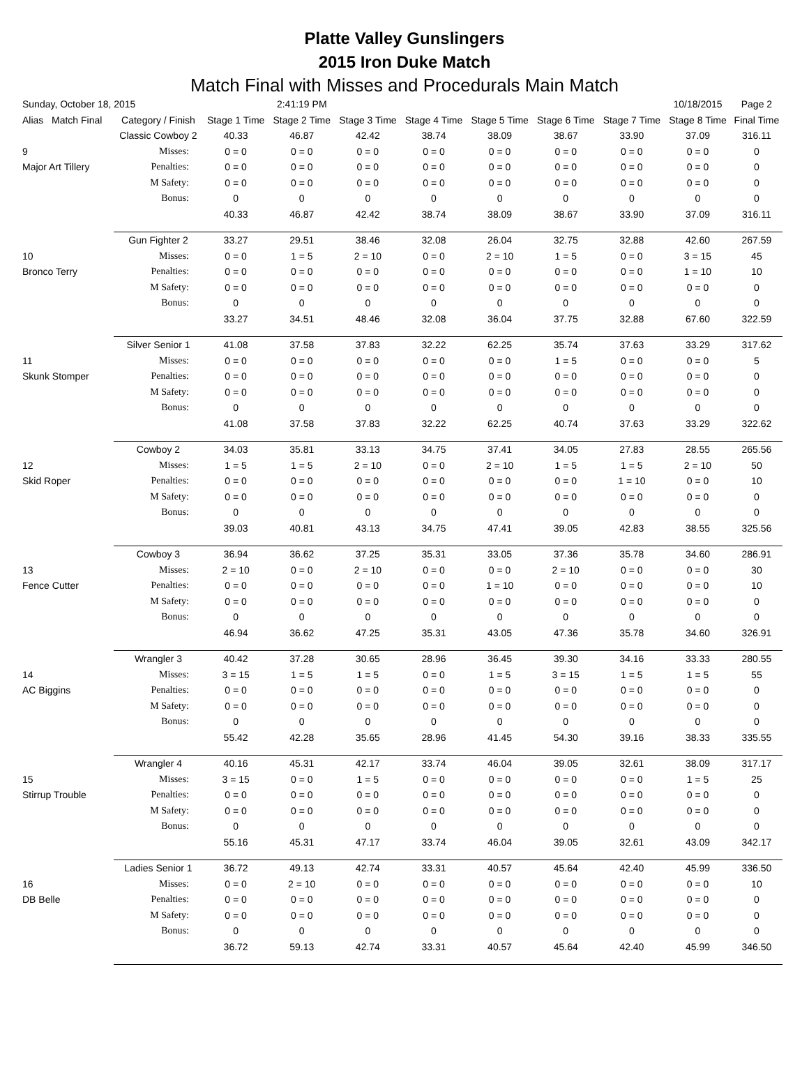Platte Valley Gunslingers
2015 Iron Duke Match
Match Final with Misses and Procedurals Main Match
| Sunday, October 18, 2015 | | | 2:41:19 PM | | | | | | 10/18/2015 | Page 2 |
| Alias Match Final | Category / Finish | Stage 1 Time | Stage 2 Time | Stage 3 Time | Stage 4 Time | Stage 5 Time | Stage 6 Time | Stage 7 Time | Stage 8 Time | Final Time |
| | Classic Cowboy 2 | 40.33 | 46.87 | 42.42 | 38.74 | 38.09 | 38.67 | 33.90 | 37.09 | 316.11 |
| 9 | Misses: | 0 = 0 | 0 = 0 | 0 = 0 | 0 = 0 | 0 = 0 | 0 = 0 | 0 = 0 | 0 = 0 | 0 |
| Major Art Tillery | Penalties: | 0 = 0 | 0 = 0 | 0 = 0 | 0 = 0 | 0 = 0 | 0 = 0 | 0 = 0 | 0 = 0 | 0 |
| | M Safety: | 0 = 0 | 0 = 0 | 0 = 0 | 0 = 0 | 0 = 0 | 0 = 0 | 0 = 0 | 0 = 0 | 0 |
| | Bonus: | 0 | 0 | 0 | 0 | 0 | 0 | 0 | 0 | 0 |
| | | 40.33 | 46.87 | 42.42 | 38.74 | 38.09 | 38.67 | 33.90 | 37.09 | 316.11 |
| | Gun Fighter 2 | 33.27 | 29.51 | 38.46 | 32.08 | 26.04 | 32.75 | 32.88 | 42.60 | 267.59 |
| 10 | Misses: | 0 = 0 | 1 = 5 | 2 = 10 | 0 = 0 | 2 = 10 | 1 = 5 | 0 = 0 | 3 = 15 | 45 |
| Bronco Terry | Penalties: | 0 = 0 | 0 = 0 | 0 = 0 | 0 = 0 | 0 = 0 | 0 = 0 | 0 = 0 | 1 = 10 | 10 |
| | M Safety: | 0 = 0 | 0 = 0 | 0 = 0 | 0 = 0 | 0 = 0 | 0 = 0 | 0 = 0 | 0 = 0 | 0 |
| | Bonus: | 0 | 0 | 0 | 0 | 0 | 0 | 0 | 0 | 0 |
| | | 33.27 | 34.51 | 48.46 | 32.08 | 36.04 | 37.75 | 32.88 | 67.60 | 322.59 |
| | Silver Senior 1 | 41.08 | 37.58 | 37.83 | 32.22 | 62.25 | 35.74 | 37.63 | 33.29 | 317.62 |
| 11 | Misses: | 0 = 0 | 0 = 0 | 0 = 0 | 0 = 0 | 0 = 0 | 1 = 5 | 0 = 0 | 0 = 0 | 5 |
| Skunk Stomper | Penalties: | 0 = 0 | 0 = 0 | 0 = 0 | 0 = 0 | 0 = 0 | 0 = 0 | 0 = 0 | 0 = 0 | 0 |
| | M Safety: | 0 = 0 | 0 = 0 | 0 = 0 | 0 = 0 | 0 = 0 | 0 = 0 | 0 = 0 | 0 = 0 | 0 |
| | Bonus: | 0 | 0 | 0 | 0 | 0 | 0 | 0 | 0 | 0 |
| | | 41.08 | 37.58 | 37.83 | 32.22 | 62.25 | 40.74 | 37.63 | 33.29 | 322.62 |
| | Cowboy 2 | 34.03 | 35.81 | 33.13 | 34.75 | 37.41 | 34.05 | 27.83 | 28.55 | 265.56 |
| 12 | Misses: | 1 = 5 | 1 = 5 | 2 = 10 | 0 = 0 | 2 = 10 | 1 = 5 | 1 = 5 | 2 = 10 | 50 |
| Skid Roper | Penalties: | 0 = 0 | 0 = 0 | 0 = 0 | 0 = 0 | 0 = 0 | 0 = 0 | 1 = 10 | 0 = 0 | 10 |
| | M Safety: | 0 = 0 | 0 = 0 | 0 = 0 | 0 = 0 | 0 = 0 | 0 = 0 | 0 = 0 | 0 = 0 | 0 |
| | Bonus: | 0 | 0 | 0 | 0 | 0 | 0 | 0 | 0 | 0 |
| | | 39.03 | 40.81 | 43.13 | 34.75 | 47.41 | 39.05 | 42.83 | 38.55 | 325.56 |
| | Cowboy 3 | 36.94 | 36.62 | 37.25 | 35.31 | 33.05 | 37.36 | 35.78 | 34.60 | 286.91 |
| 13 | Misses: | 2 = 10 | 0 = 0 | 2 = 10 | 0 = 0 | 0 = 0 | 2 = 10 | 0 = 0 | 0 = 0 | 30 |
| Fence Cutter | Penalties: | 0 = 0 | 0 = 0 | 0 = 0 | 0 = 0 | 1 = 10 | 0 = 0 | 0 = 0 | 0 = 0 | 10 |
| | M Safety: | 0 = 0 | 0 = 0 | 0 = 0 | 0 = 0 | 0 = 0 | 0 = 0 | 0 = 0 | 0 = 0 | 0 |
| | Bonus: | 0 | 0 | 0 | 0 | 0 | 0 | 0 | 0 | 0 |
| | | 46.94 | 36.62 | 47.25 | 35.31 | 43.05 | 47.36 | 35.78 | 34.60 | 326.91 |
| | Wrangler 3 | 40.42 | 37.28 | 30.65 | 28.96 | 36.45 | 39.30 | 34.16 | 33.33 | 280.55 |
| 14 | Misses: | 3 = 15 | 1 = 5 | 1 = 5 | 0 = 0 | 1 = 5 | 3 = 15 | 1 = 5 | 1 = 5 | 55 |
| AC Biggins | Penalties: | 0 = 0 | 0 = 0 | 0 = 0 | 0 = 0 | 0 = 0 | 0 = 0 | 0 = 0 | 0 = 0 | 0 |
| | M Safety: | 0 = 0 | 0 = 0 | 0 = 0 | 0 = 0 | 0 = 0 | 0 = 0 | 0 = 0 | 0 = 0 | 0 |
| | Bonus: | 0 | 0 | 0 | 0 | 0 | 0 | 0 | 0 | 0 |
| | | 55.42 | 42.28 | 35.65 | 28.96 | 41.45 | 54.30 | 39.16 | 38.33 | 335.55 |
| | Wrangler 4 | 40.16 | 45.31 | 42.17 | 33.74 | 46.04 | 39.05 | 32.61 | 38.09 | 317.17 |
| 15 | Misses: | 3 = 15 | 0 = 0 | 1 = 5 | 0 = 0 | 0 = 0 | 0 = 0 | 0 = 0 | 1 = 5 | 25 |
| Stirrup Trouble | Penalties: | 0 = 0 | 0 = 0 | 0 = 0 | 0 = 0 | 0 = 0 | 0 = 0 | 0 = 0 | 0 = 0 | 0 |
| | M Safety: | 0 = 0 | 0 = 0 | 0 = 0 | 0 = 0 | 0 = 0 | 0 = 0 | 0 = 0 | 0 = 0 | 0 |
| | Bonus: | 0 | 0 | 0 | 0 | 0 | 0 | 0 | 0 | 0 |
| | | 55.16 | 45.31 | 47.17 | 33.74 | 46.04 | 39.05 | 32.61 | 43.09 | 342.17 |
| | Ladies Senior 1 | 36.72 | 49.13 | 42.74 | 33.31 | 40.57 | 45.64 | 42.40 | 45.99 | 336.50 |
| 16 | Misses: | 0 = 0 | 2 = 10 | 0 = 0 | 0 = 0 | 0 = 0 | 0 = 0 | 0 = 0 | 0 = 0 | 10 |
| DB Belle | Penalties: | 0 = 0 | 0 = 0 | 0 = 0 | 0 = 0 | 0 = 0 | 0 = 0 | 0 = 0 | 0 = 0 | 0 |
| | M Safety: | 0 = 0 | 0 = 0 | 0 = 0 | 0 = 0 | 0 = 0 | 0 = 0 | 0 = 0 | 0 = 0 | 0 |
| | Bonus: | 0 | 0 | 0 | 0 | 0 | 0 | 0 | 0 | 0 |
| | | 36.72 | 59.13 | 42.74 | 33.31 | 40.57 | 45.64 | 42.40 | 45.99 | 346.50 |